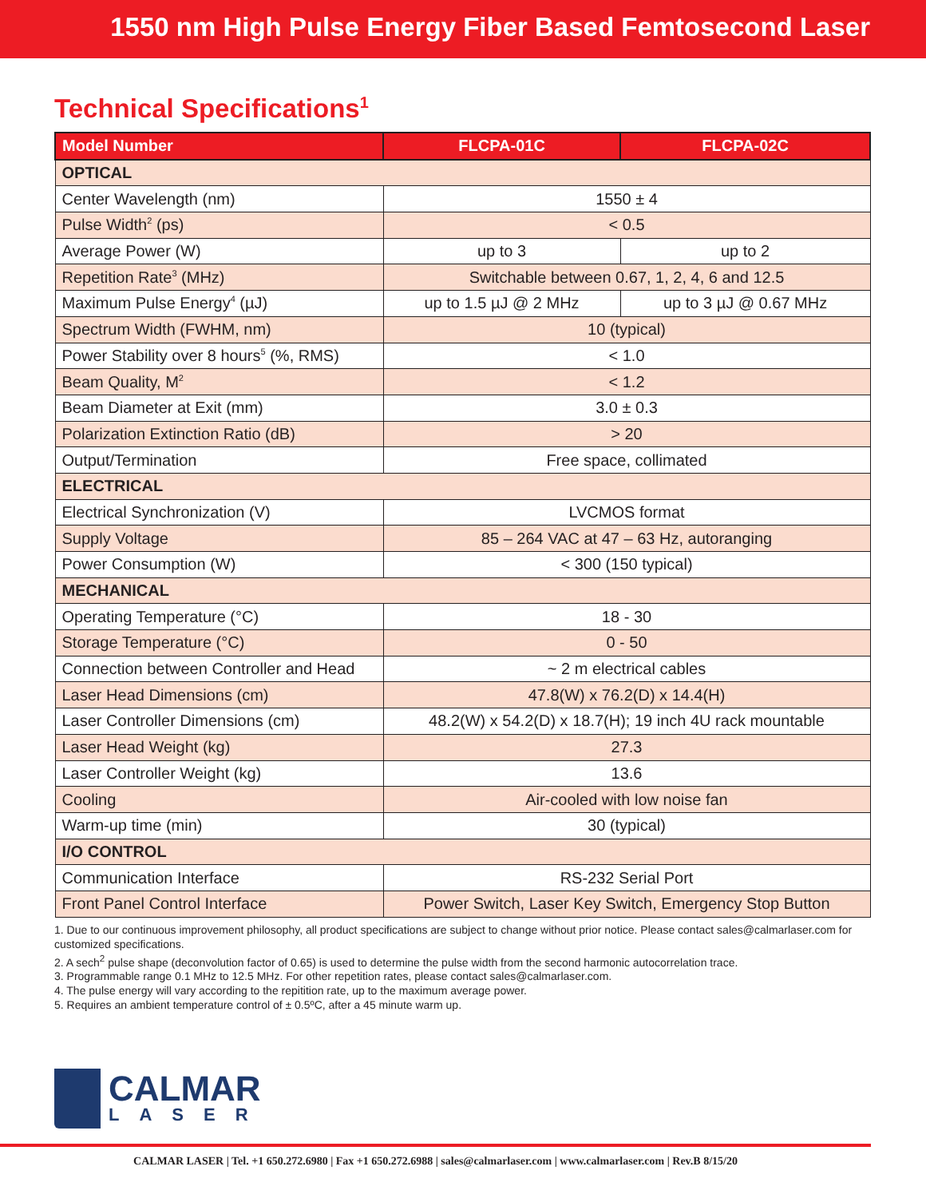1550 nm High Pulse Energy Fiber Based Femtosecond Laser
Technical Specifications<sup>1</sup>
| Model Number | FLCPA-01C | FLCPA-02C |
| --- | --- | --- |
| OPTICAL | | |
| Center Wavelength (nm) | 1550 ± 4 | |
| Pulse Width<sup>2</sup> (ps) | < 0.5 | |
| Average Power (W) | up to 3 | up to 2 |
| Repetition Rate<sup>3</sup> (MHz) | Switchable between 0.67, 1, 2, 4, 6 and 12.5 | |
| Maximum Pulse Energy<sup>4</sup> (µJ) | up to 1.5 µJ @ 2 MHz | up to 3 µJ @ 0.67 MHz |
| Spectrum Width (FWHM, nm) | 10 (typical) | |
| Power Stability over 8 hours<sup>5</sup> (%, RMS) | < 1.0 | |
| Beam Quality, M<sup>2</sup> | < 1.2 | |
| Beam Diameter at Exit (mm) | 3.0 ± 0.3 | |
| Polarization Extinction Ratio (dB) | > 20 | |
| Output/Termination | Free space, collimated | |
| ELECTRICAL | | |
| Electrical Synchronization (V) | LVCMOS format | |
| Supply Voltage | 85 – 264 VAC at 47 – 63 Hz, autoranging | |
| Power Consumption (W) | < 300 (150 typical) | |
| MECHANICAL | | |
| Operating Temperature (°C) | 18 - 30 | |
| Storage Temperature (°C) | 0 - 50 | |
| Connection between Controller and Head | ~ 2 m electrical cables | |
| Laser Head Dimensions (cm) | 47.8(W) x 76.2(D) x 14.4(H) | |
| Laser Controller Dimensions (cm) | 48.2(W) x 54.2(D) x 18.7(H); 19 inch 4U rack mountable | |
| Laser Head Weight (kg) | 27.3 | |
| Laser Controller Weight (kg) | 13.6 | |
| Cooling | Air-cooled with low noise fan | |
| Warm-up time (min) | 30 (typical) | |
| I/O CONTROL | | |
| Communication Interface | RS-232 Serial Port | |
| Front Panel Control Interface | Power Switch, Laser Key Switch, Emergency Stop Button | |
1. Due to our continuous improvement philosophy, all product specifications are subject to change without prior notice. Please contact sales@calmarlaser.com for customized specifications.
2. A sech<sup>2</sup> pulse shape (deconvolution factor of 0.65) is used to determine the pulse width from the second harmonic autocorrelation trace.
3. Programmable range 0.1 MHz to 12.5 MHz. For other repetition rates, please contact sales@calmarlaser.com.
4. The pulse energy will vary according to the repitition rate, up to the maximum average power.
5. Requires an ambient temperature control of ± 0.5ºC, after a 45 minute warm up.
CALMAR
LASER
CALMAR LASER | Tel. +1 650.272.6980 | Fax +1 650.272.6988 | sales@calmarlaser.com | www.calmarlaser.com | Rev.B 8/15/20